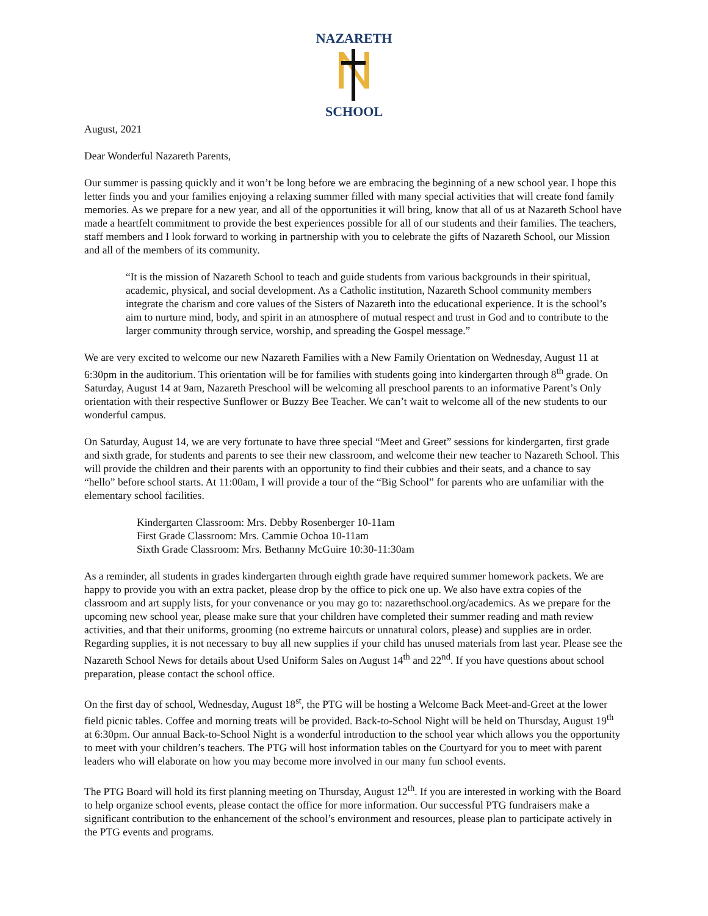NAZARETH
SCHOOL
August, 2021
Dear Wonderful Nazareth Parents,
Our summer is passing quickly and it won’t be long before we are embracing the beginning of a new school year. I hope this letter finds you and your families enjoying a relaxing summer filled with many special activities that will create fond family memories. As we prepare for a new year, and all of the opportunities it will bring, know that all of us at Nazareth School have made a heartfelt commitment to provide the best experiences possible for all of our students and their families. The teachers, staff members and I look forward to working in partnership with you to celebrate the gifts of Nazareth School, our Mission and all of the members of its community.
“It is the mission of Nazareth School to teach and guide students from various backgrounds in their spiritual, academic, physical, and social development. As a Catholic institution, Nazareth School community members integrate the charism and core values of the Sisters of Nazareth into the educational experience. It is the school’s aim to nurture mind, body, and spirit in an atmosphere of mutual respect and trust in God and to contribute to the larger community through service, worship, and spreading the Gospel message.”
We are very excited to welcome our new Nazareth Families with a New Family Orientation on Wednesday, August 11 at 6:30pm in the auditorium. This orientation will be for families with students going into kindergarten through 8<sup>th</sup> grade. On Saturday, August 14 at 9am, Nazareth Preschool will be welcoming all preschool parents to an informative Parent’s Only orientation with their respective Sunflower or Buzzy Bee Teacher. We can’t wait to welcome all of the new students to our wonderful campus.
On Saturday, August 14, we are very fortunate to have three special “Meet and Greet” sessions for kindergarten, first grade and sixth grade, for students and parents to see their new classroom, and welcome their new teacher to Nazareth School. This will provide the children and their parents with an opportunity to find their cubbies and their seats, and a chance to say “hello” before school starts. At 11:00am, I will provide a tour of the “Big School” for parents who are unfamiliar with the elementary school facilities.
Kindergarten Classroom: Mrs. Debby Rosenberger 10-11am
First Grade Classroom: Mrs. Cammie Ochoa 10-11am
Sixth Grade Classroom: Mrs. Bethanny McGuire 10:30-11:30am
As a reminder, all students in grades kindergarten through eighth grade have required summer homework packets. We are happy to provide you with an extra packet, please drop by the office to pick one up. We also have extra copies of the classroom and art supply lists, for your convenance or you may go to: nazarethschool.org/academics. As we prepare for the upcoming new school year, please make sure that your children have completed their summer reading and math review activities, and that their uniforms, grooming (no extreme haircuts or unnatural colors, please) and supplies are in order. Regarding supplies, it is not necessary to buy all new supplies if your child has unused materials from last year. Please see the Nazareth School News for details about Used Uniform Sales on August 14<sup>th</sup> and 22<sup>nd</sup>. If you have questions about school preparation, please contact the school office.
On the first day of school, Wednesday, August 18<sup>st</sup>, the PTG will be hosting a Welcome Back Meet-and-Greet at the lower field picnic tables. Coffee and morning treats will be provided. Back-to-School Night will be held on Thursday, August 19<sup>th</sup> at 6:30pm. Our annual Back-to-School Night is a wonderful introduction to the school year which allows you the opportunity to meet with your children’s teachers. The PTG will host information tables on the Courtyard for you to meet with parent leaders who will elaborate on how you may become more involved in our many fun school events.
The PTG Board will hold its first planning meeting on Thursday, August 12<sup>th</sup>. If you are interested in working with the Board to help organize school events, please contact the office for more information. Our successful PTG fundraisers make a significant contribution to the enhancement of the school’s environment and resources, please plan to participate actively in the PTG events and programs.